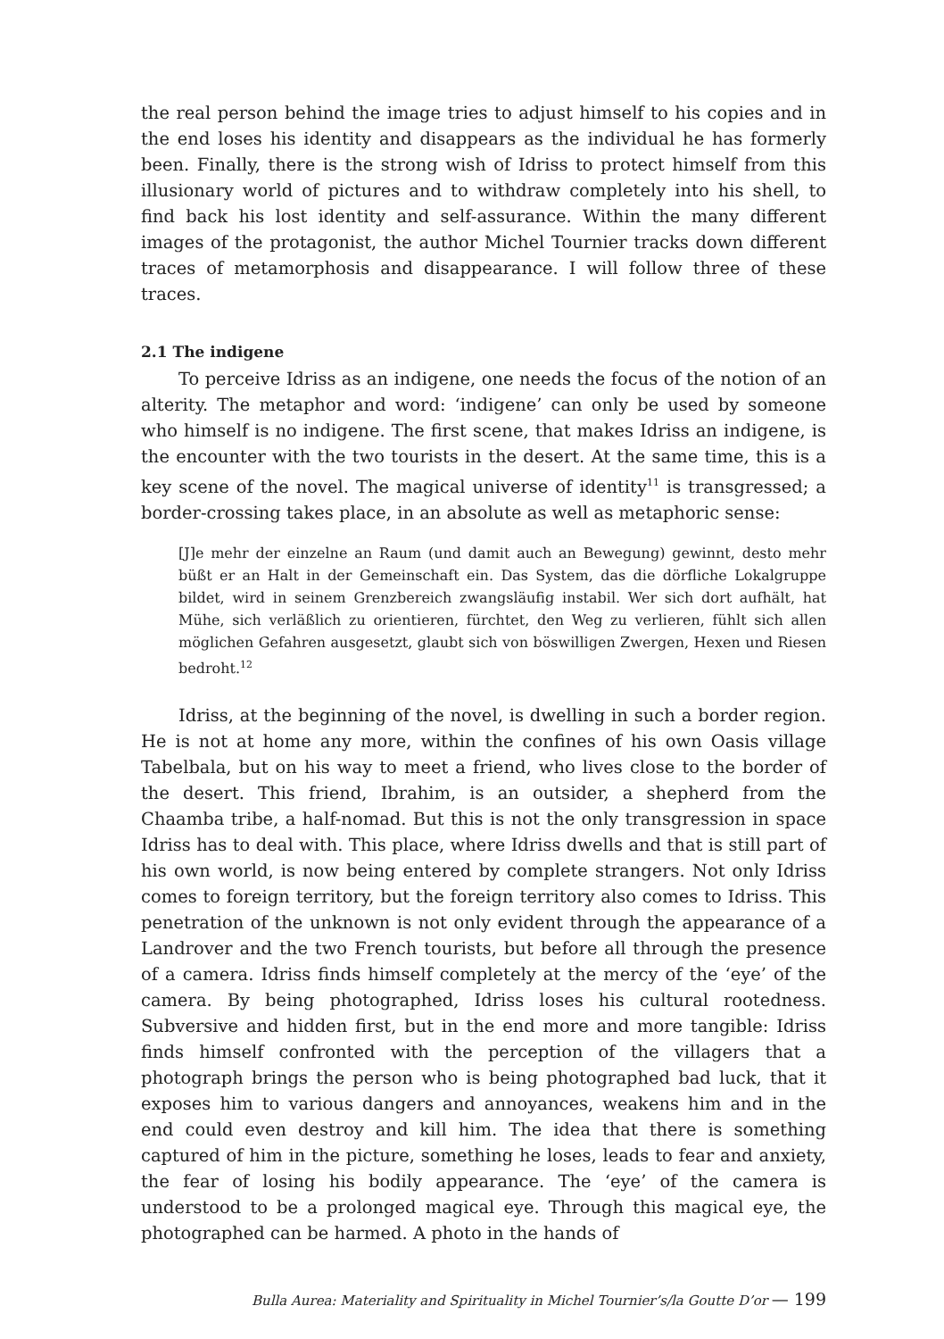the real person behind the image tries to adjust himself to his copies and in the end loses his identity and disappears as the individual he has formerly been. Finally, there is the strong wish of Idriss to protect himself from this illusionary world of pictures and to withdraw completely into his shell, to find back his lost identity and self-assurance. Within the many different images of the protagonist, the author Michel Tournier tracks down different traces of metamorphosis and disappearance. I will follow three of these traces.
2.1 The indigene
To perceive Idriss as an indigene, one needs the focus of the notion of an alterity. The metaphor and word: ‘indigene’ can only be used by someone who himself is no indigene. The first scene, that makes Idriss an indigene, is the encounter with the two tourists in the desert. At the same time, this is a key scene of the novel. The magical universe of identity<sup>11</sup> is transgressed; a border-crossing takes place, in an absolute as well as metaphoric sense:
[J]e mehr der einzelne an Raum (und damit auch an Bewegung) gewinnt, desto mehr büßt er an Halt in der Gemeinschaft ein. Das System, das die dörfliche Lokalgruppe bildet, wird in seinem Grenzbereich zwangsläufig instabil. Wer sich dort aufhält, hat Mühe, sich verläßlich zu orientieren, fürchtet, den Weg zu verlieren, fühlt sich allen möglichen Gefahren ausgesetzt, glaubt sich von böswilligen Zwergen, Hexen und Riesen bedroht.<sup>12</sup>
Idriss, at the beginning of the novel, is dwelling in such a border region. He is not at home any more, within the confines of his own Oasis village Tabelbala, but on his way to meet a friend, who lives close to the border of the desert. This friend, Ibrahim, is an outsider, a shepherd from the Chaamba tribe, a half-nomad. But this is not the only transgression in space Idriss has to deal with. This place, where Idriss dwells and that is still part of his own world, is now being entered by complete strangers. Not only Idriss comes to foreign territory, but the foreign territory also comes to Idriss. This penetration of the unknown is not only evident through the appearance of a Landrover and the two French tourists, but before all through the presence of a camera. Idriss finds himself completely at the mercy of the ‘eye’ of the camera. By being photographed, Idriss loses his cultural rootedness. Subversive and hidden first, but in the end more and more tangible: Idriss finds himself confronted with the perception of the villagers that a photograph brings the person who is being photographed bad luck, that it exposes him to various dangers and annoyances, weakens him and in the end could even destroy and kill him. The idea that there is something captured of him in the picture, something he loses, leads to fear and anxiety, the fear of losing his bodily appearance. The ‘eye’ of the camera is understood to be a prolonged magical eye. Through this magical eye, the photographed can be harmed. A photo in the hands of
Bulla Aurea: Materiality and Spirituality in Michel Tournier’s/la Goutte D’or — 199